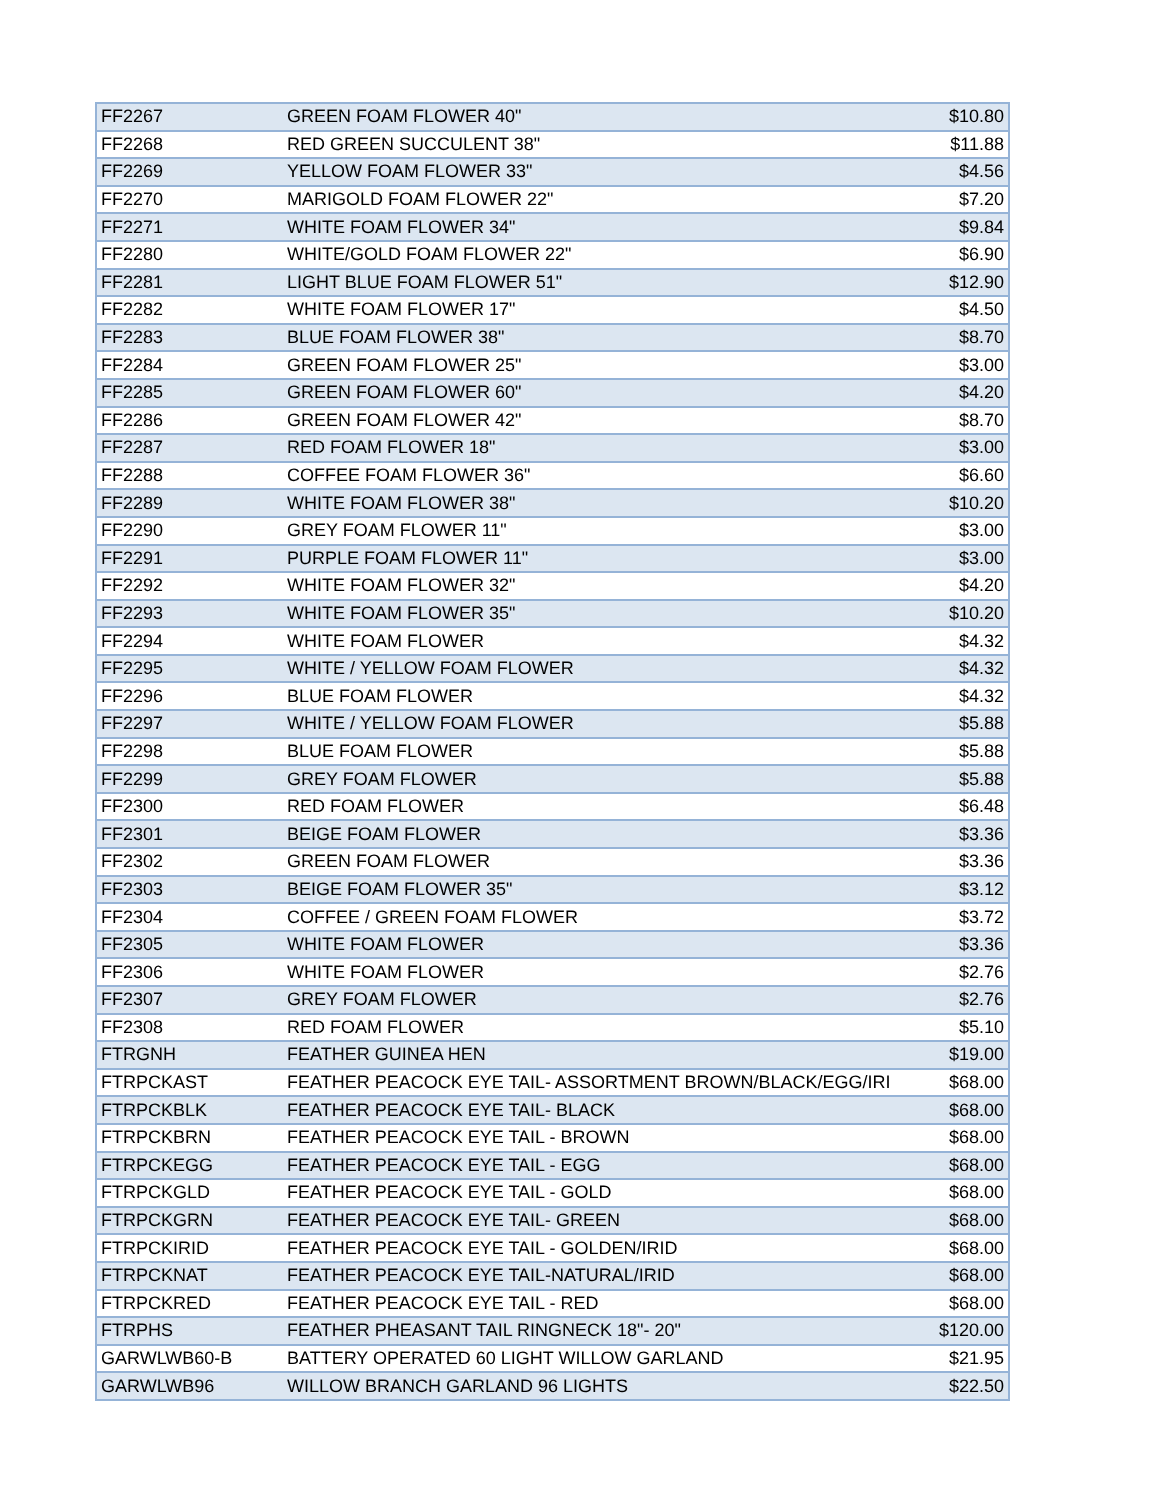| FF2267 | GREEN FOAM FLOWER 40" | $10.80 |
| FF2268 | RED GREEN SUCCULENT 38" | $11.88 |
| FF2269 | YELLOW FOAM FLOWER 33" | $4.56 |
| FF2270 | MARIGOLD FOAM FLOWER 22" | $7.20 |
| FF2271 | WHITE FOAM FLOWER 34" | $9.84 |
| FF2280 | WHITE/GOLD FOAM FLOWER 22" | $6.90 |
| FF2281 | LIGHT BLUE FOAM FLOWER 51" | $12.90 |
| FF2282 | WHITE FOAM FLOWER 17" | $4.50 |
| FF2283 | BLUE FOAM FLOWER 38" | $8.70 |
| FF2284 | GREEN FOAM FLOWER 25" | $3.00 |
| FF2285 | GREEN FOAM FLOWER 60" | $4.20 |
| FF2286 | GREEN FOAM FLOWER 42" | $8.70 |
| FF2287 | RED FOAM FLOWER 18" | $3.00 |
| FF2288 | COFFEE FOAM FLOWER 36" | $6.60 |
| FF2289 | WHITE FOAM FLOWER 38" | $10.20 |
| FF2290 | GREY FOAM FLOWER 11" | $3.00 |
| FF2291 | PURPLE FOAM FLOWER 11" | $3.00 |
| FF2292 | WHITE FOAM FLOWER 32" | $4.20 |
| FF2293 | WHITE FOAM FLOWER 35" | $10.20 |
| FF2294 | WHITE FOAM FLOWER | $4.32 |
| FF2295 | WHITE / YELLOW FOAM FLOWER | $4.32 |
| FF2296 | BLUE FOAM FLOWER | $4.32 |
| FF2297 | WHITE / YELLOW FOAM FLOWER | $5.88 |
| FF2298 | BLUE FOAM FLOWER | $5.88 |
| FF2299 | GREY FOAM FLOWER | $5.88 |
| FF2300 | RED FOAM FLOWER | $6.48 |
| FF2301 | BEIGE FOAM FLOWER | $3.36 |
| FF2302 | GREEN FOAM FLOWER | $3.36 |
| FF2303 | BEIGE FOAM FLOWER 35" | $3.12 |
| FF2304 | COFFEE / GREEN FOAM FLOWER | $3.72 |
| FF2305 | WHITE FOAM FLOWER | $3.36 |
| FF2306 | WHITE FOAM FLOWER | $2.76 |
| FF2307 | GREY FOAM FLOWER | $2.76 |
| FF2308 | RED FOAM FLOWER | $5.10 |
| FTRGNH | FEATHER GUINEA HEN | $19.00 |
| FTRPCKAST | FEATHER PEACOCK EYE TAIL- ASSORTMENT BROWN/BLACK/EGG/IRID | $68.00 |
| FTRPCKBLK | FEATHER PEACOCK EYE TAIL- BLACK | $68.00 |
| FTRPCKBRN | FEATHER PEACOCK EYE TAIL - BROWN | $68.00 |
| FTRPCKEGG | FEATHER PEACOCK EYE TAIL - EGG | $68.00 |
| FTRPCKGLD | FEATHER PEACOCK EYE TAIL - GOLD | $68.00 |
| FTRPCKGRN | FEATHER PEACOCK EYE TAIL- GREEN | $68.00 |
| FTRPCKIRID | FEATHER PEACOCK EYE TAIL - GOLDEN/IRID | $68.00 |
| FTRPCKNAT | FEATHER PEACOCK EYE TAIL-NATURAL/IRID | $68.00 |
| FTRPCKRED | FEATHER PEACOCK EYE TAIL - RED | $68.00 |
| FTRPHS | FEATHER PHEASANT TAIL RINGNECK 18"- 20" | $120.00 |
| GARWLWB60-B | BATTERY OPERATED 60 LIGHT WILLOW GARLAND | $21.95 |
| GARWLWB96 | WILLOW BRANCH GARLAND 96 LIGHTS | $22.50 |